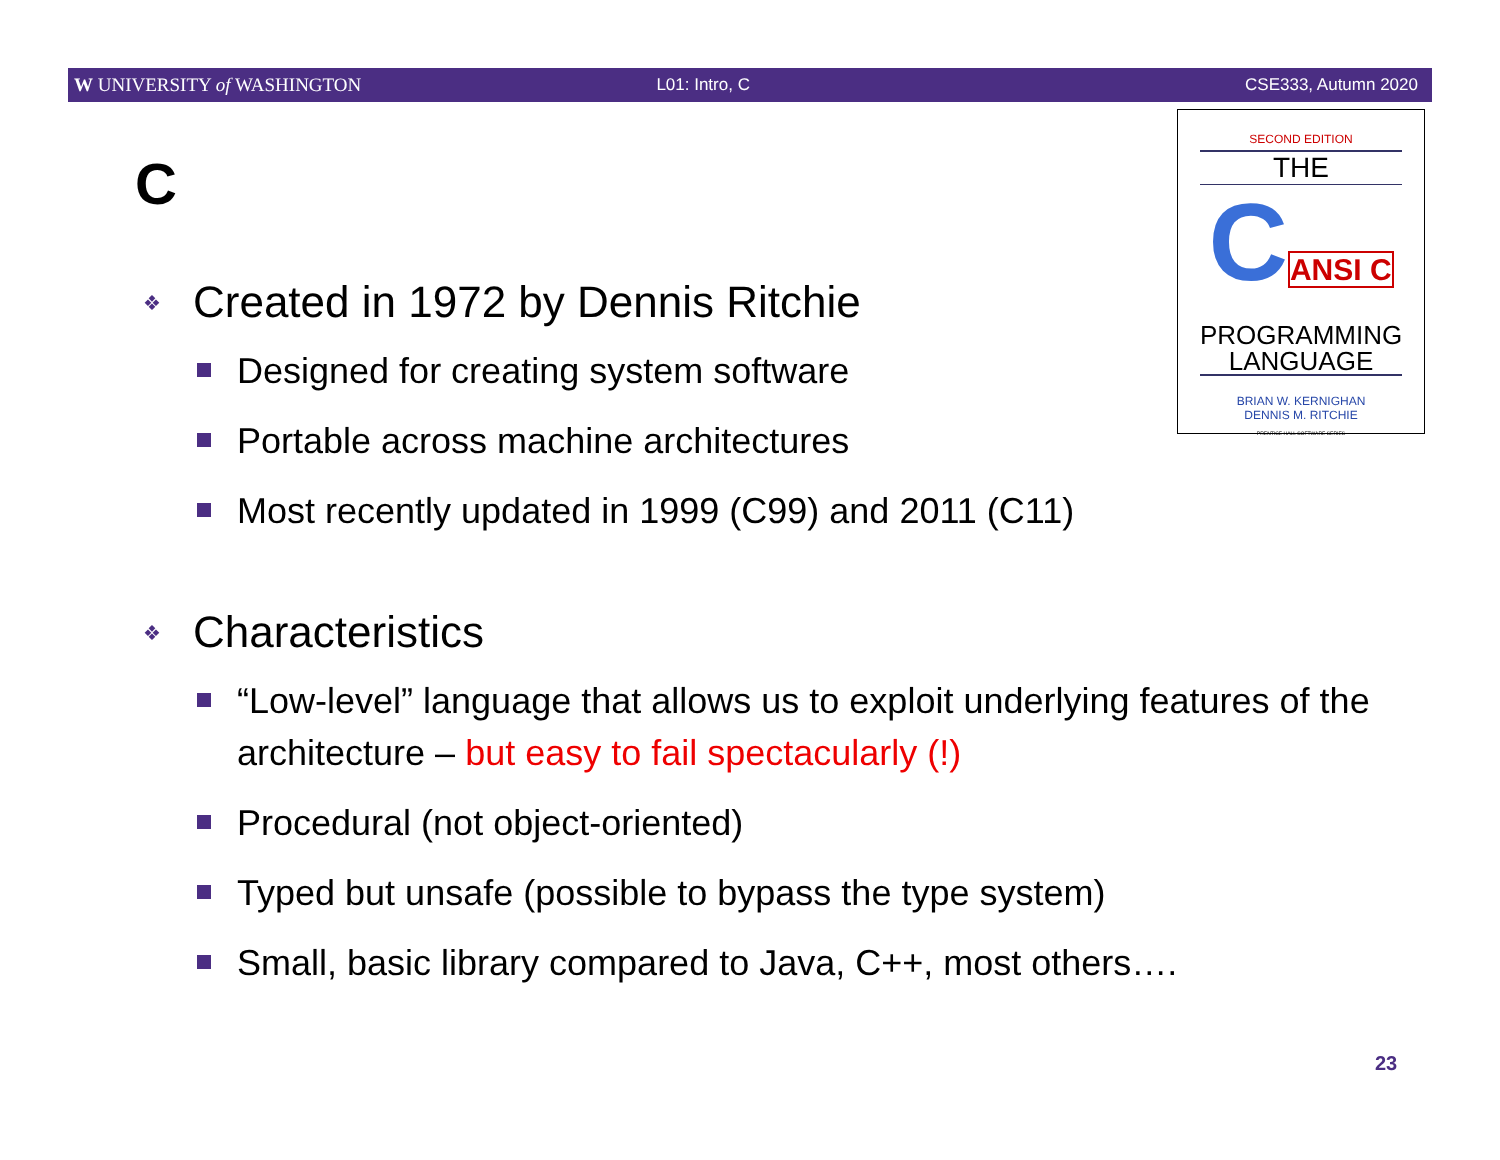W UNIVERSITY of WASHINGTON L01: Intro, C CSE333, Autumn 2020
SECOND EDITION
THE
CANSI C
PROGRAMMING LANGUAGE
BRIAN W. KERNIGHAN
DENNIS M. RITCHIE
PRENTICE HALL SOFTWARE SERIES
C
❖ Created in 1972 by Dennis Ritchie
Designed for creating system software
Portable across machine architectures
Most recently updated in 1999 (C99) and 2011 (C11)
❖ Characteristics
“Low-level” language that allows us to exploit underlying features of the architecture – but easy to fail spectacularly (!)
Procedural (not object-oriented)
Typed but unsafe (possible to bypass the type system)
Small, basic library compared to Java, C++, most others….
23